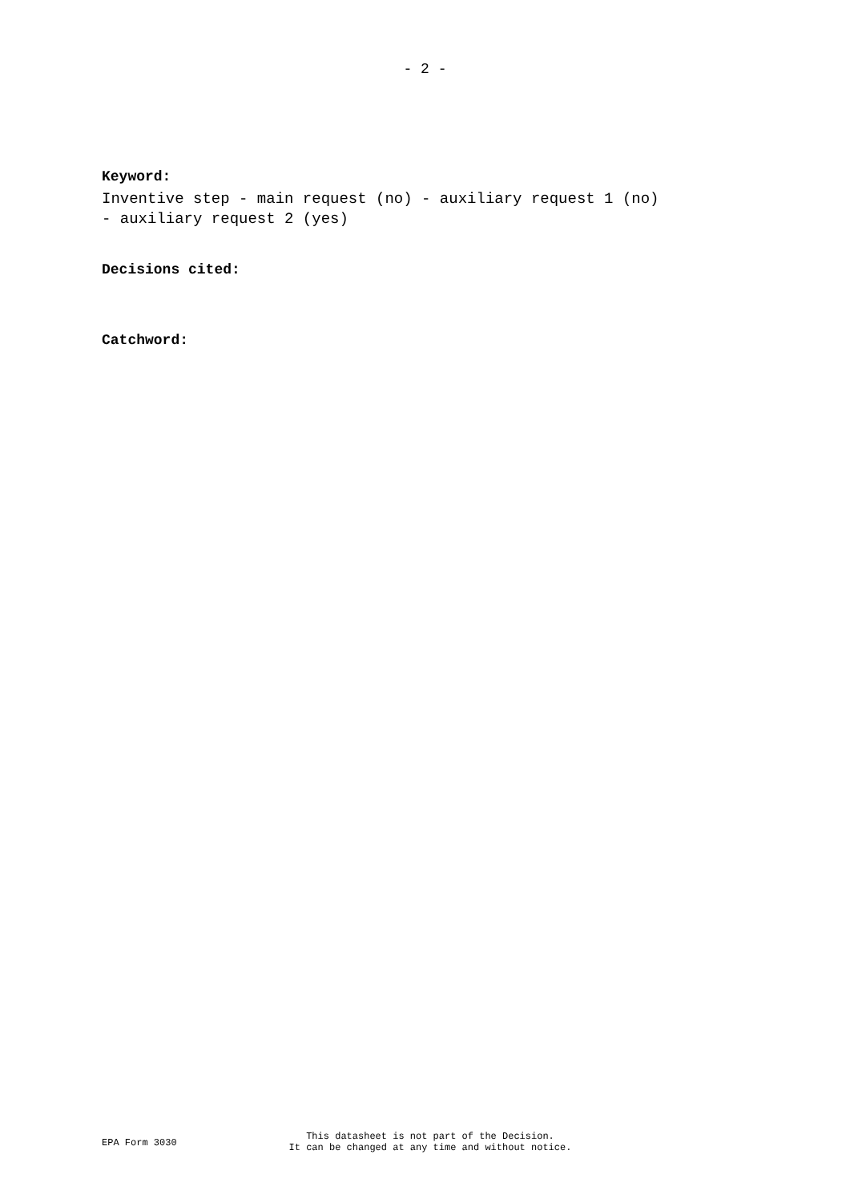- 2 -
Keyword:
Inventive step - main request (no) - auxiliary request 1 (no)
- auxiliary request 2 (yes)
Decisions cited:
Catchword:
EPA Form 3030
This datasheet is not part of the Decision.
It can be changed at any time and without notice.